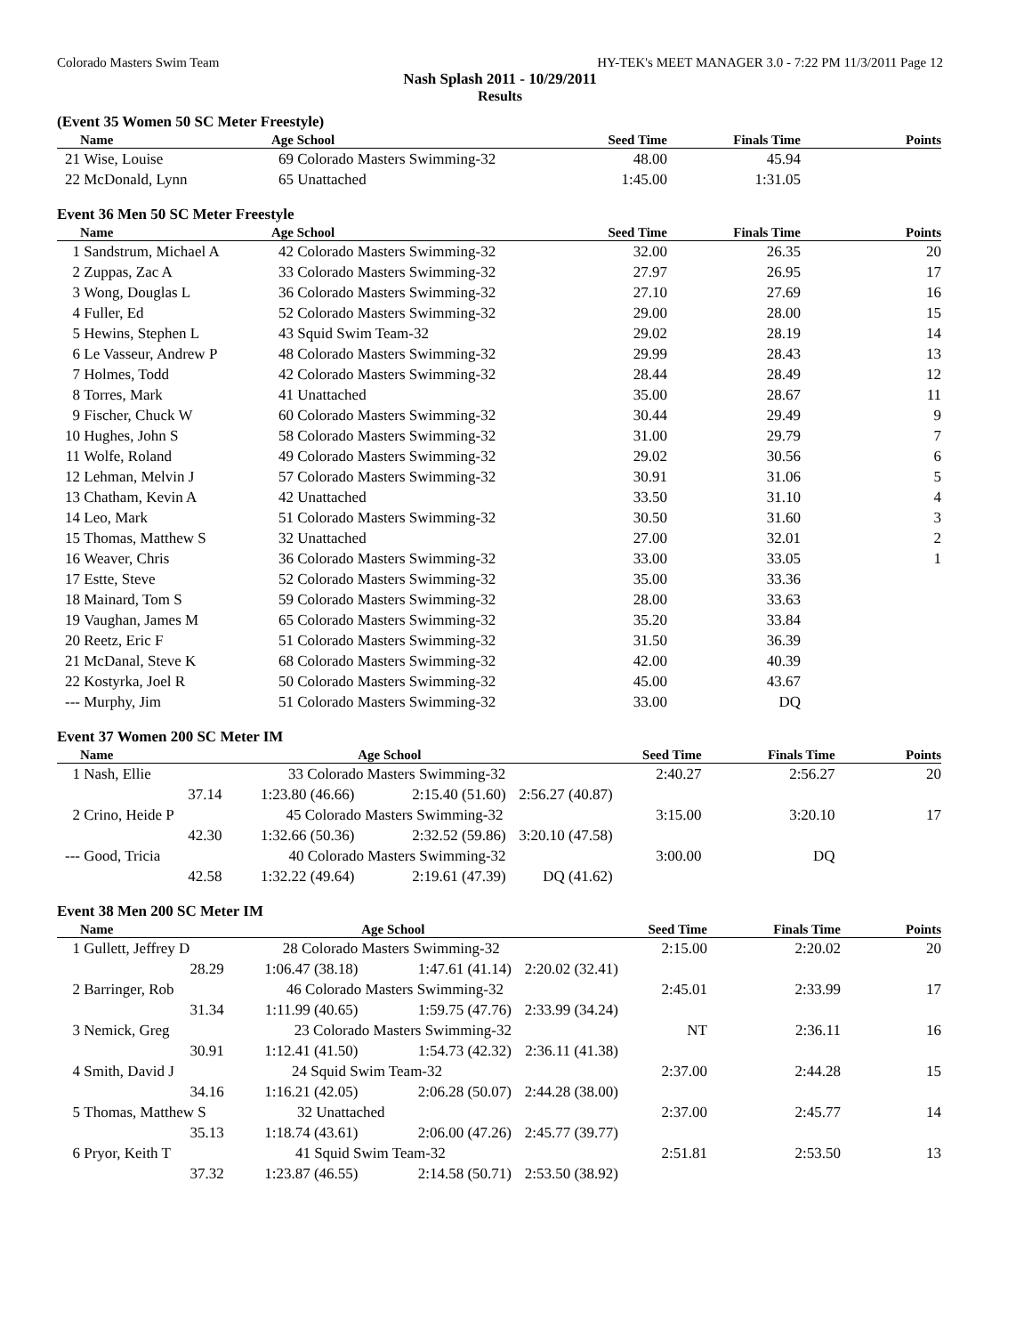Colorado Masters Swim Team HY-TEK's MEET MANAGER 3.0 - 7:22 PM 11/3/2011 Page 12
Nash Splash 2011 - 10/29/2011
Results
(Event 35 Women 50 SC Meter Freestyle)
| | Name | Age | School | Seed Time | Finals Time | Points |
| --- | --- | --- | --- | --- | --- | --- |
| 21 | Wise, Louise | 69 | Colorado Masters Swimming-32 | 48.00 | 45.94 | |
| 22 | McDonald, Lynn | 65 | Unattached | 1:45.00 | 1:31.05 | |
Event 36 Men 50 SC Meter Freestyle
| | Name | Age | School | Seed Time | Finals Time | Points |
| --- | --- | --- | --- | --- | --- | --- |
| 1 | Sandstrum, Michael A | 42 | Colorado Masters Swimming-32 | 32.00 | 26.35 | 20 |
| 2 | Zuppas, Zac A | 33 | Colorado Masters Swimming-32 | 27.97 | 26.95 | 17 |
| 3 | Wong, Douglas L | 36 | Colorado Masters Swimming-32 | 27.10 | 27.69 | 16 |
| 4 | Fuller, Ed | 52 | Colorado Masters Swimming-32 | 29.00 | 28.00 | 15 |
| 5 | Hewins, Stephen L | 43 | Squid Swim Team-32 | 29.02 | 28.19 | 14 |
| 6 | Le Vasseur, Andrew P | 48 | Colorado Masters Swimming-32 | 29.99 | 28.43 | 13 |
| 7 | Holmes, Todd | 42 | Colorado Masters Swimming-32 | 28.44 | 28.49 | 12 |
| 8 | Torres, Mark | 41 | Unattached | 35.00 | 28.67 | 11 |
| 9 | Fischer, Chuck W | 60 | Colorado Masters Swimming-32 | 30.44 | 29.49 | 9 |
| 10 | Hughes, John S | 58 | Colorado Masters Swimming-32 | 31.00 | 29.79 | 7 |
| 11 | Wolfe, Roland | 49 | Colorado Masters Swimming-32 | 29.02 | 30.56 | 6 |
| 12 | Lehman, Melvin J | 57 | Colorado Masters Swimming-32 | 30.91 | 31.06 | 5 |
| 13 | Chatham, Kevin A | 42 | Unattached | 33.50 | 31.10 | 4 |
| 14 | Leo, Mark | 51 | Colorado Masters Swimming-32 | 30.50 | 31.60 | 3 |
| 15 | Thomas, Matthew S | 32 | Unattached | 27.00 | 32.01 | 2 |
| 16 | Weaver, Chris | 36 | Colorado Masters Swimming-32 | 33.00 | 33.05 | 1 |
| 17 | Estte, Steve | 52 | Colorado Masters Swimming-32 | 35.00 | 33.36 | |
| 18 | Mainard, Tom S | 59 | Colorado Masters Swimming-32 | 28.00 | 33.63 | |
| 19 | Vaughan, James M | 65 | Colorado Masters Swimming-32 | 35.20 | 33.84 | |
| 20 | Reetz, Eric F | 51 | Colorado Masters Swimming-32 | 31.50 | 36.39 | |
| 21 | McDanal, Steve K | 68 | Colorado Masters Swimming-32 | 42.00 | 40.39 | |
| 22 | Kostyrka, Joel R | 50 | Colorado Masters Swimming-32 | 45.00 | 43.67 | |
| --- | Murphy, Jim | 51 | Colorado Masters Swimming-32 | 33.00 | DQ | |
Event 37 Women 200 SC Meter IM
| | Name | | Age School | | Seed Time | Finals Time | Points |
| --- | --- | --- | --- | --- | --- | --- | --- |
| 1 | Nash, Ellie 33 Colorado Masters Swimming-32 | | | | 2:40.27 | 2:56.27 | 20 |
| | 37.14 | 1:23.80 (46.66) | 2:15.40 (51.60) | 2:56.27 (40.87) | | | |
| 2 | Crino, Heide P 45 Colorado Masters Swimming-32 | | | | 3:15.00 | 3:20.10 | 17 |
| | 42.30 | 1:32.66 (50.36) | 2:32.52 (59.86) | 3:20.10 (47.58) | | | |
| --- | Good, Tricia 40 Colorado Masters Swimming-32 | | | | 3:00.00 | DQ | |
| | 42.58 | 1:32.22 (49.64) | 2:19.61 (47.39) | DQ (41.62) | | | |
Event 38 Men 200 SC Meter IM
| | Name | | Age School | | Seed Time | Finals Time | Points |
| --- | --- | --- | --- | --- | --- | --- | --- |
| 1 | Gullett, Jeffrey D 28 Colorado Masters Swimming-32 | | | | 2:15.00 | 2:20.02 | 20 |
| | 28.29 | 1:06.47 (38.18) | 1:47.61 (41.14) | 2:20.02 (32.41) | | | |
| 2 | Barringer, Rob 46 Colorado Masters Swimming-32 | | | | 2:45.01 | 2:33.99 | 17 |
| | 31.34 | 1:11.99 (40.65) | 1:59.75 (47.76) | 2:33.99 (34.24) | | | |
| 3 | Nemick, Greg 23 Colorado Masters Swimming-32 | | | | NT | 2:36.11 | 16 |
| | 30.91 | 1:12.41 (41.50) | 1:54.73 (42.32) | 2:36.11 (41.38) | | | |
| 4 | Smith, David J 24 Squid Swim Team-32 | | | | 2:37.00 | 2:44.28 | 15 |
| | 34.16 | 1:16.21 (42.05) | 2:06.28 (50.07) | 2:44.28 (38.00) | | | |
| 5 | Thomas, Matthew S 32 Unattached | | | | 2:37.00 | 2:45.77 | 14 |
| | 35.13 | 1:18.74 (43.61) | 2:06.00 (47.26) | 2:45.77 (39.77) | | | |
| 6 | Pryor, Keith T 41 Squid Swim Team-32 | | | | 2:51.81 | 2:53.50 | 13 |
| | 37.32 | 1:23.87 (46.55) | 2:14.58 (50.71) | 2:53.50 (38.92) | | | |